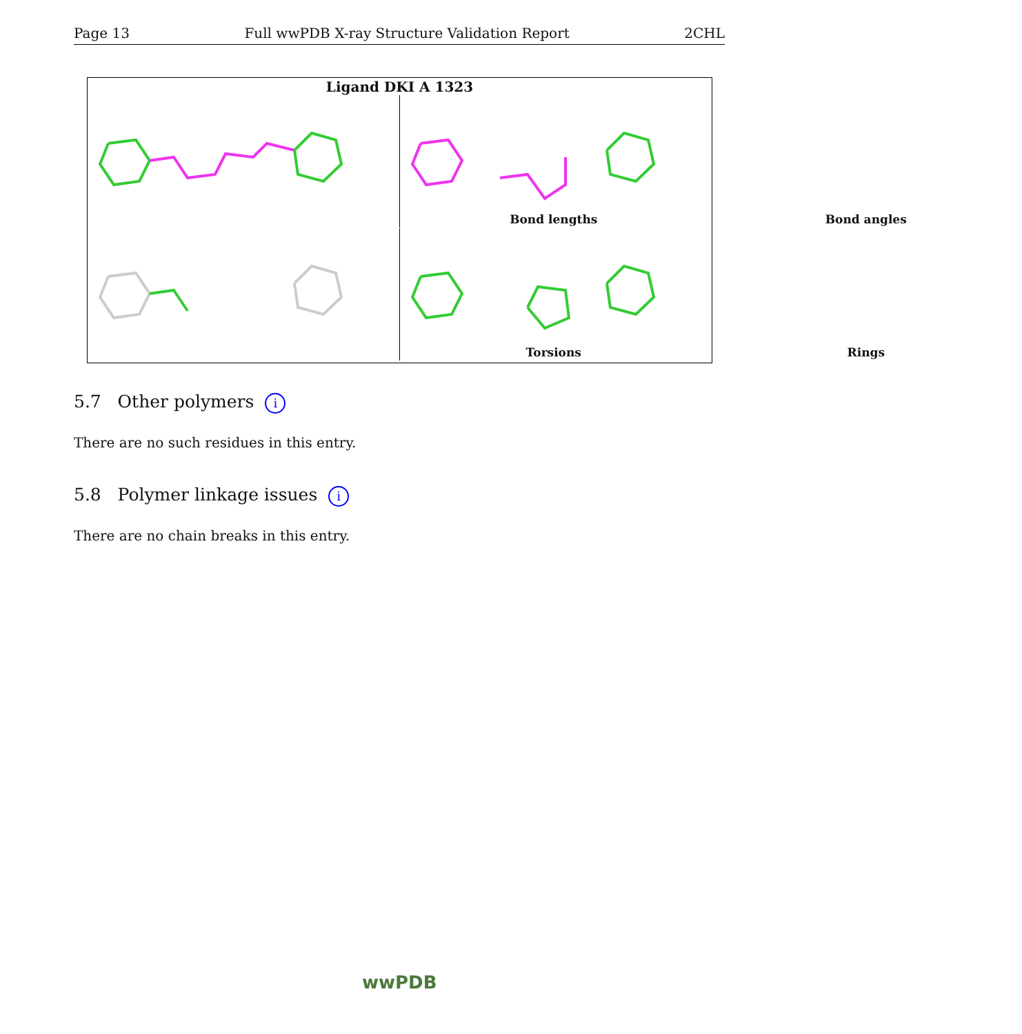Page 13 Full wwPDB X-ray Structure Validation Report 2CHL
Ligand DKI A 1323
Bond lengths
Bond angles
Torsions
Rings
5.7 Other polymers i
There are no such residues in this entry.
5.8 Polymer linkage issues i
There are no chain breaks in this entry.
wwPDB